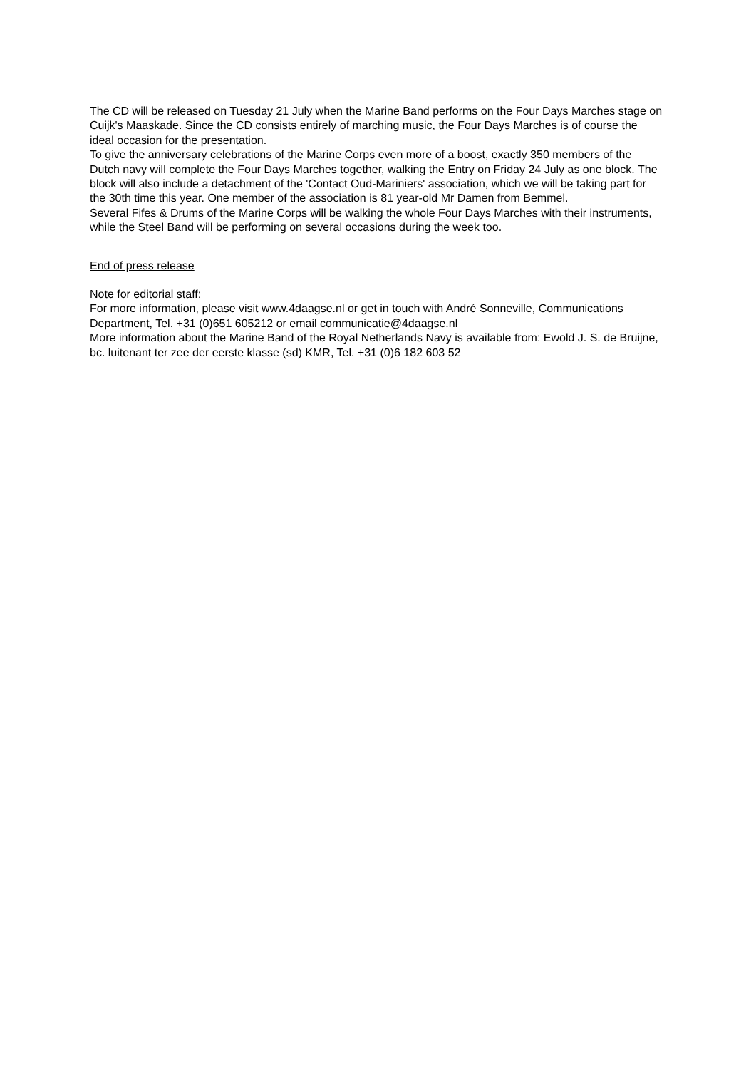The CD will be released on Tuesday 21 July when the Marine Band performs on the Four Days Marches stage on Cuijk's Maaskade. Since the CD consists entirely of marching music, the Four Days Marches is of course the ideal occasion for the presentation.
To give the anniversary celebrations of the Marine Corps even more of a boost, exactly 350 members of the Dutch navy will complete the Four Days Marches together, walking the Entry on Friday 24 July as one block. The block will also include a detachment of the 'Contact Oud-Mariniers' association, which we will be taking part for the 30th time this year. One member of the association is 81 year-old Mr Damen from Bemmel.
Several Fifes & Drums of the Marine Corps will be walking the whole Four Days Marches with their instruments, while the Steel Band will be performing on several occasions during the week too.
End of press release
Note for editorial staff:
For more information, please visit www.4daagse.nl or get in touch with André Sonneville, Communications Department, Tel. +31 (0)651 605212 or email communicatie@4daagse.nl
More information about the Marine Band of the Royal Netherlands Navy is available from: Ewold J. S. de Bruijne, bc. luitenant ter zee der eerste klasse (sd) KMR, Tel. +31 (0)6 182 603 52